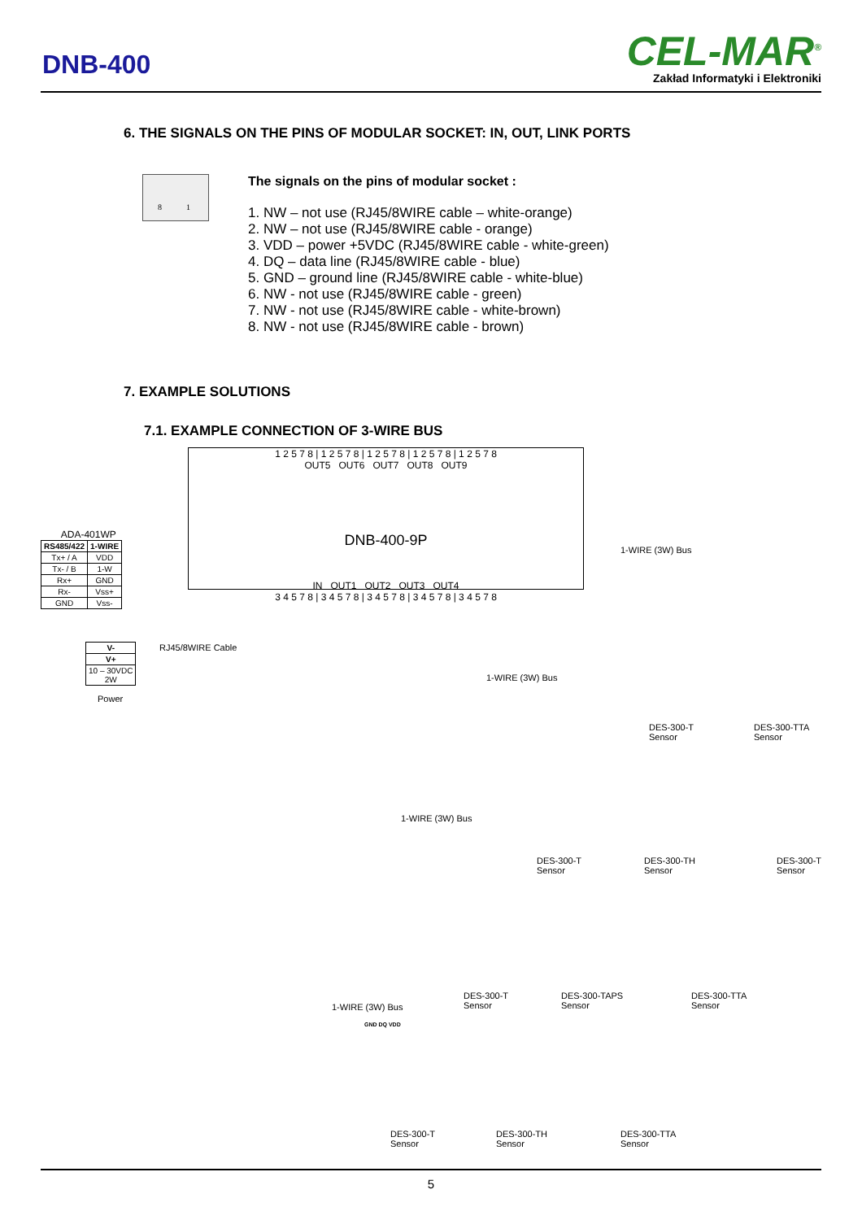DNB-400
CEL-MAR<sup>®</sup>
Zakład Informatyki i Elektroniki
6. THE SIGNALS ON THE PINS OF MODULAR SOCKET: IN, OUT, LINK PORTS
8 1
The signals on the pins of modular socket :
1. NW – not use (RJ45/8WIRE cable – white-orange)
2. NW – not use (RJ45/8WIRE cable - orange)
3. VDD – power +5VDC (RJ45/8WIRE cable - white-green)
4. DQ – data line (RJ45/8WIRE cable - blue)
5. GND – ground line (RJ45/8WIRE cable - white-blue)
6. NW - not use (RJ45/8WIRE cable - green)
7. NW - not use (RJ45/8WIRE cable - white-brown)
8. NW - not use (RJ45/8WIRE cable - brown)
7. EXAMPLE SOLUTIONS
7.1. EXAMPLE CONNECTION OF 3-WIRE BUS
1 2 5 7 8 | 1 2 5 7 8 | 1 2 5 7 8 | 1 2 5 7 8 | 1 2 5 7 8
OUT5 OUT6 OUT7 OUT8 OUT9
DNB-400-9P
IN OUT1 OUT2 OUT3 OUT4
3 4 5 7 8 | 3 4 5 7 8 | 3 4 5 7 8 | 3 4 5 7 8 | 3 4 5 7 8
ADA-401WP
| RS485/422 | 1-WIRE |
| --- | --- |
| Tx+ / A | VDD |
| Tx- / B | 1-W |
| Rx+ | GND |
| Rx- | Vss+ |
| GND | Vss- |
| V- |
| --- |
| V+ |
| 10 – 30VDC 2W |
Power
RJ45/8WIRE Cable
1-WIRE (3W) Bus
DES-300-T
Sensor
DES-300-TTA
Sensor
1-WIRE (3W) Bus
DES-300-T
Sensor
DES-300-TH
Sensor
DES-300-T
Sensor
1-WIRE (3W) Bus
DES-300-T
Sensor
DES-300-TAPS
Sensor
DES-300-TTA
Sensor
1-WIRE (3W) Bus
GND DQ VDD
DES-300-T
Sensor
DES-300-TH
Sensor
DES-300-TTA
Sensor
5